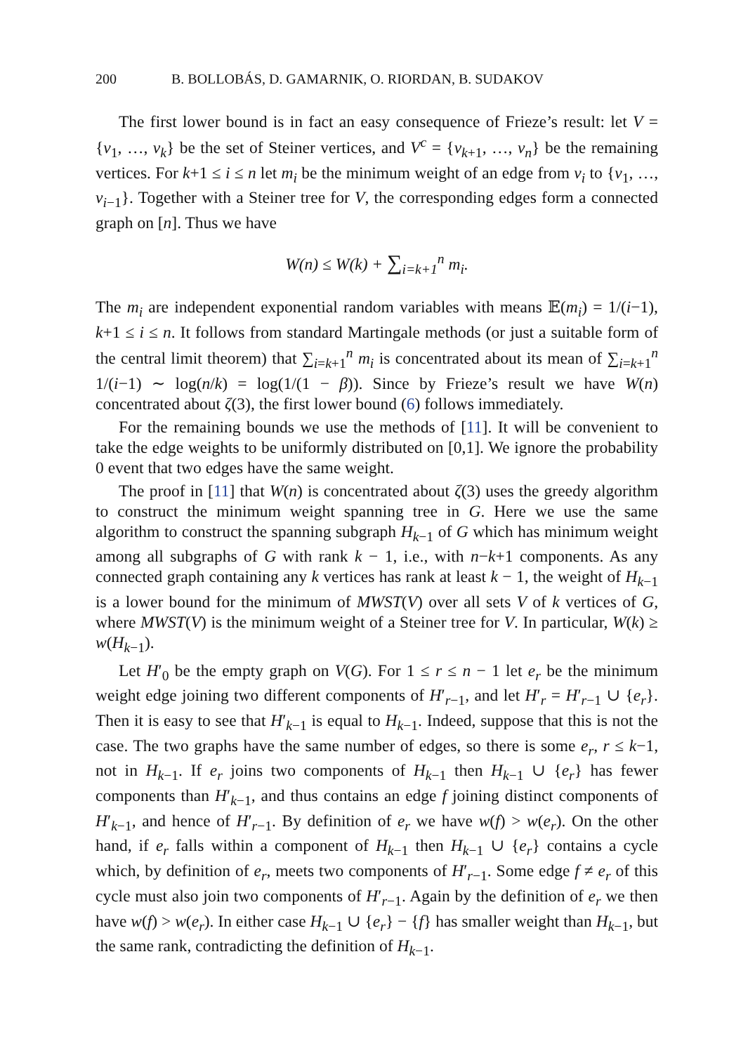200 B. BOLLOBÁS, D. GAMARNIK, O. RIORDAN, B. SUDAKOV
The first lower bound is in fact an easy consequence of Frieze’s result: let V = {v<sub>1</sub>, …, v<sub>k</sub>} be the set of Steiner vertices, and V<sup>c</sup> = {v<sub>k+1</sub>, …, v<sub>n</sub>} be the remaining vertices. For k+1 ≤ i ≤ n let m<sub>i</sub> be the minimum weight of an edge from v<sub>i</sub> to {v<sub>1</sub>, …, v<sub>i−1</sub>}. Together with a Steiner tree for V, the corresponding edges form a connected graph on [n]. Thus we have
W(n) ≤ W(k) + ∑<sub>i=k+1</sub><sup>n</sup> m<sub>i</sub>.
The m<sub>i</sub> are independent exponential random variables with means 𝔼(m<sub>i</sub>) = 1/(i−1), k+1 ≤ i ≤ n. It follows from standard Martingale methods (or just a suitable form of the central limit theorem) that ∑<sub>i=k+1</sub><sup>n</sup> m<sub>i</sub> is concentrated about its mean of ∑<sub>i=k+1</sub><sup>n</sup> 1/(i−1) ∼ log(n/k) = log(1/(1 − β)). Since by Frieze’s result we have W(n) concentrated about ζ(3), the first lower bound (6) follows immediately.
For the remaining bounds we use the methods of [11]. It will be convenient to take the edge weights to be uniformly distributed on [0,1]. We ignore the probability 0 event that two edges have the same weight.
The proof in [11] that W(n) is concentrated about ζ(3) uses the greedy algorithm to construct the minimum weight spanning tree in G. Here we use the same algorithm to construct the spanning subgraph H<sub>k−1</sub> of G which has minimum weight among all subgraphs of G with rank k − 1, i.e., with n−k+1 components. As any connected graph containing any k vertices has rank at least k − 1, the weight of H<sub>k−1</sub> is a lower bound for the minimum of MWST(V) over all sets V of k vertices of G, where MWST(V) is the minimum weight of a Steiner tree for V. In particular, W(k) ≥ w(H<sub>k−1</sub>).
Let H′<sub>0</sub> be the empty graph on V(G). For 1 ≤ r ≤ n − 1 let e<sub>r</sub> be the minimum weight edge joining two different components of H′<sub>r−1</sub>, and let H′<sub>r</sub> = H′<sub>r−1</sub> ∪ {e<sub>r</sub>}. Then it is easy to see that H′<sub>k−1</sub> is equal to H<sub>k−1</sub>. Indeed, suppose that this is not the case. The two graphs have the same number of edges, so there is some e<sub>r</sub>, r ≤ k−1, not in H<sub>k−1</sub>. If e<sub>r</sub> joins two components of H<sub>k−1</sub> then H<sub>k−1</sub> ∪ {e<sub>r</sub>} has fewer components than H′<sub>k−1</sub>, and thus contains an edge f joining distinct components of H′<sub>k−1</sub>, and hence of H′<sub>r−1</sub>. By definition of e<sub>r</sub> we have w(f) > w(e<sub>r</sub>). On the other hand, if e<sub>r</sub> falls within a component of H<sub>k−1</sub> then H<sub>k−1</sub> ∪ {e<sub>r</sub>} contains a cycle which, by definition of e<sub>r</sub>, meets two components of H′<sub>r−1</sub>. Some edge f ≠ e<sub>r</sub> of this cycle must also join two components of H′<sub>r−1</sub>. Again by the definition of e<sub>r</sub> we then have w(f) > w(e<sub>r</sub>). In either case H<sub>k−1</sub> ∪ {e<sub>r</sub>} − {f} has smaller weight than H<sub>k−1</sub>, but the same rank, contradicting the definition of H<sub>k−1</sub>.